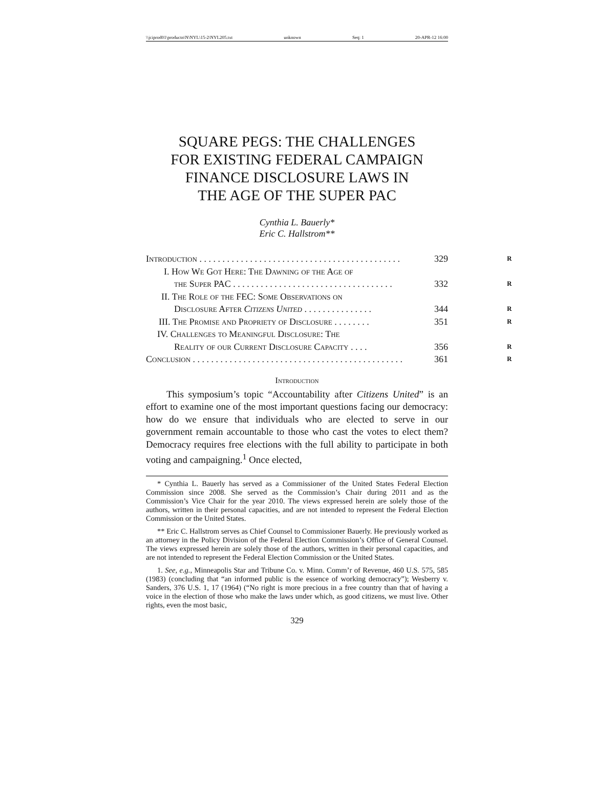\\jciprod01\productn\N\NYL\15-2\NYL205.txt unknown Seq: 1 20-APR-12 16:00
SQUARE PEGS: THE CHALLENGES
FOR EXISTING FEDERAL CAMPAIGN
FINANCE DISCLOSURE LAWS IN
THE AGE OF THE SUPER PAC
Cynthia L. Bauerly*
Eric C. Hallstrom**
Introduction . . . . . . . . . . . . . . . . . . . . . . . . . . . . . . . . . . . . . . . . . . . . 329 R
I. How We Got Here: The Dawning of the Age of
the Super PAC . . . . . . . . . . . . . . . . . . . . . . . . . . . . . . . . . . . 332 R
II. The Role of the FEC: Some Observations on
Disclosure After Citizens United . . . . . . . . . . . . . . . 344 R
III. The Promise and Propriety of Disclosure . . . . . . . . 351 R
IV. Challenges to Meaningful Disclosure: The
Reality of our Current Disclosure Capacity . . . . 356 R
Conclusion . . . . . . . . . . . . . . . . . . . . . . . . . . . . . . . . . . . . . . . . . . . . . . 361 R
Introduction
This symposium’s topic “Accountability after Citizens United” is an effort to examine one of the most important questions facing our democracy: how do we ensure that individuals who are elected to serve in our government remain accountable to those who cast the votes to elect them? Democracy requires free elections with the full ability to participate in both voting and campaigning.<sup>1</sup> Once elected,
* Cynthia L. Bauerly has served as a Commissioner of the United States Federal Election Commission since 2008. She served as the Commission’s Chair during 2011 and as the Commission’s Vice Chair for the year 2010. The views expressed herein are solely those of the authors, written in their personal capacities, and are not intended to represent the Federal Election Commission or the United States.
** Eric C. Hallstrom serves as Chief Counsel to Commissioner Bauerly. He previously worked as an attorney in the Policy Division of the Federal Election Commission’s Office of General Counsel. The views expressed herein are solely those of the authors, written in their personal capacities, and are not intended to represent the Federal Election Commission or the United States.
1. See, e.g., Minneapolis Star and Tribune Co. v. Minn. Comm’r of Revenue, 460 U.S. 575, 585 (1983) (concluding that “an informed public is the essence of working democracy”); Wesberry v. Sanders, 376 U.S. 1, 17 (1964) (“No right is more precious in a free country than that of having a voice in the election of those who make the laws under which, as good citizens, we must live. Other rights, even the most basic,
329